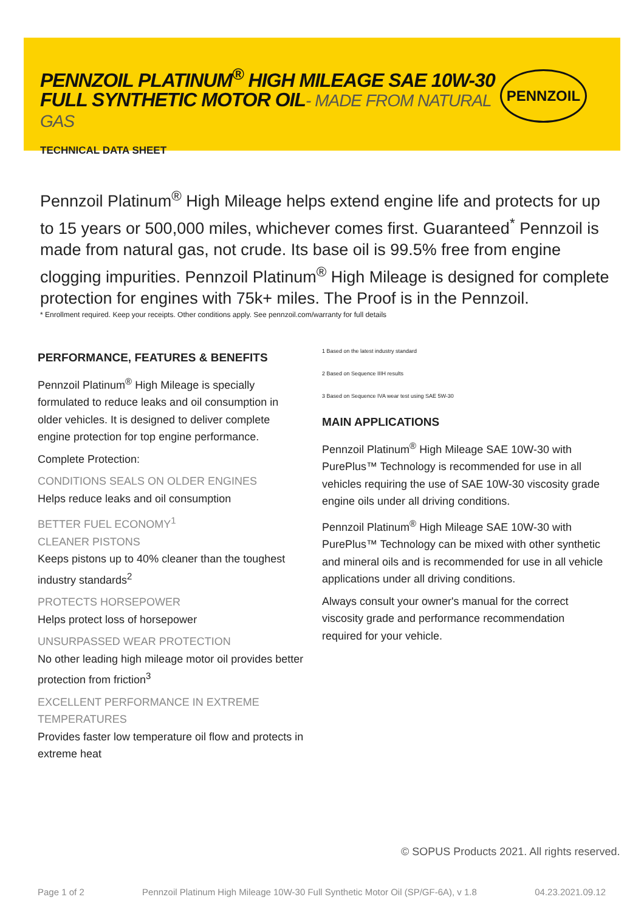PENNZOIL PLATINUM<sup>®</sup> HIGH MILEAGE SAE 10W-30
FULL SYNTHETIC MOTOR OIL- MADE FROM NATURAL GAS
TECHNICAL DATA SHEET
PENNZOIL
Pennzoil Platinum<sup>®</sup> High Mileage helps extend engine life and protects for up to 15 years or 500,000 miles, whichever comes first. Guaranteed<sup>*</sup> Pennzoil is made from natural gas, not crude. Its base oil is 99.5% free from engine clogging impurities. Pennzoil Platinum<sup>®</sup> High Mileage is designed for complete protection for engines with 75k+ miles. The Proof is in the Pennzoil.
* Enrollment required. Keep your receipts. Other conditions apply. See pennzoil.com/warranty for full details
PERFORMANCE, FEATURES & BENEFITS
Pennzoil Platinum<sup>®</sup> High Mileage is specially formulated to reduce leaks and oil consumption in older vehicles. It is designed to deliver complete engine protection for top engine performance.
Complete Protection:
CONDITIONS SEALS ON OLDER ENGINES
Helps reduce leaks and oil consumption
BETTER FUEL ECONOMY<sup>1</sup>
CLEANER PISTONS
Keeps pistons up to 40% cleaner than the toughest industry standards<sup>2</sup>
PROTECTS HORSEPOWER
Helps protect loss of horsepower
UNSURPASSED WEAR PROTECTION
No other leading high mileage motor oil provides better protection from friction<sup>3</sup>
EXCELLENT PERFORMANCE IN EXTREME TEMPERATURES
Provides faster low temperature oil flow and protects in extreme heat
1 Based on the latest industry standard
2 Based on Sequence IIIH results
3 Based on Sequence IVA wear test using SAE 5W-30
MAIN APPLICATIONS
Pennzoil Platinum<sup>®</sup> High Mileage SAE 10W-30 with PurePlus™ Technology is recommended for use in all vehicles requiring the use of SAE 10W-30 viscosity grade engine oils under all driving conditions.
Pennzoil Platinum<sup>®</sup> High Mileage SAE 10W-30 with PurePlus™ Technology can be mixed with other synthetic and mineral oils and is recommended for use in all vehicle applications under all driving conditions.
Always consult your owner's manual for the correct viscosity grade and performance recommendation required for your vehicle.
© SOPUS Products 2021. All rights reserved.
Page 1 of 2 Pennzoil Platinum High Mileage 10W-30 Full Synthetic Motor Oil (SP/GF-6A), v 1.8 04.23.2021.09.12